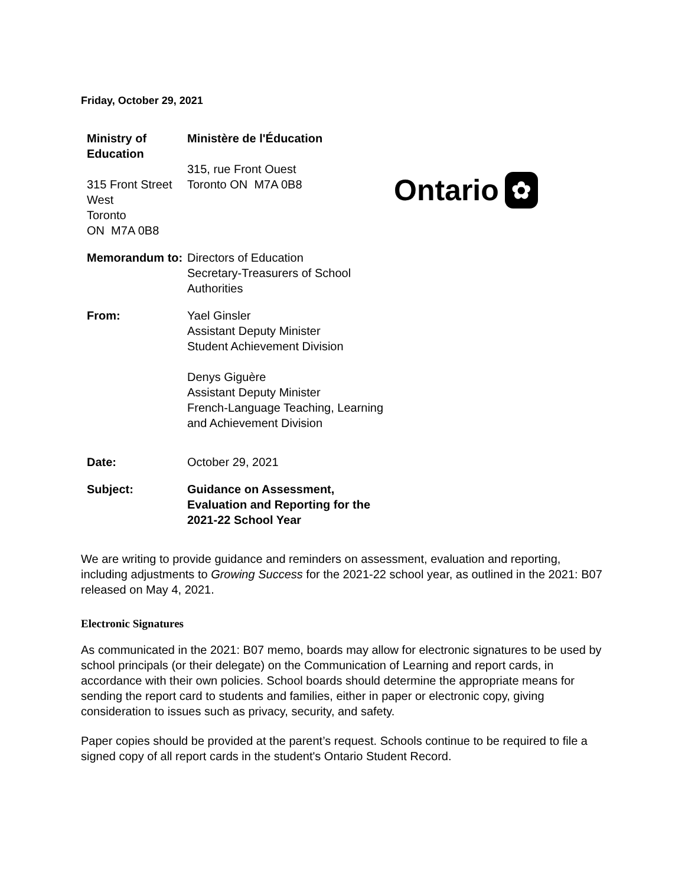Friday, October 29, 2021
Ministry of Education
315 Front Street West
Toronto
ON M7A 0B8
Ministère de l'Éducation
315, rue Front Ouest
Toronto ON M7A 0B8
Ontario ✿
Memorandum to: Directors of Education
Secretary-Treasurers of School Authorities
From: Yael Ginsler
Assistant Deputy Minister
Student Achievement Division
Denys Giguère
Assistant Deputy Minister
French-Language Teaching, Learning and Achievement Division
Date: October 29, 2021
Subject: Guidance on Assessment, Evaluation and Reporting for the 2021-22 School Year
We are writing to provide guidance and reminders on assessment, evaluation and reporting, including adjustments to Growing Success for the 2021-22 school year, as outlined in the 2021: B07 released on May 4, 2021.
Electronic Signatures
As communicated in the 2021: B07 memo, boards may allow for electronic signatures to be used by school principals (or their delegate) on the Communication of Learning and report cards, in accordance with their own policies. School boards should determine the appropriate means for sending the report card to students and families, either in paper or electronic copy, giving consideration to issues such as privacy, security, and safety.
Paper copies should be provided at the parent’s request. Schools continue to be required to file a signed copy of all report cards in the student's Ontario Student Record.